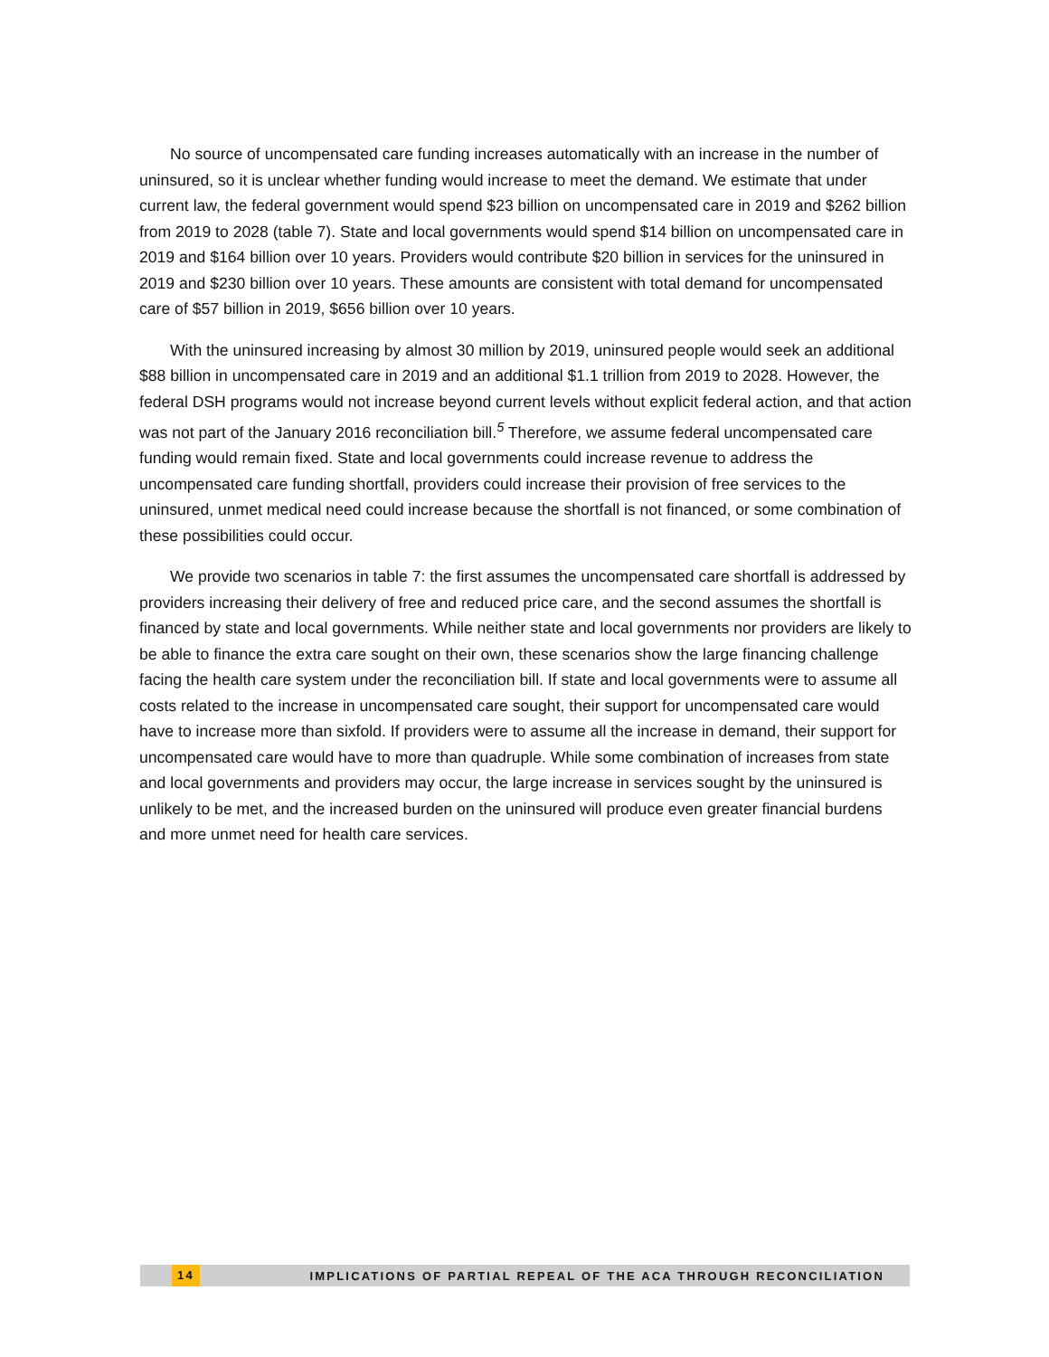No source of uncompensated care funding increases automatically with an increase in the number of uninsured, so it is unclear whether funding would increase to meet the demand. We estimate that under current law, the federal government would spend $23 billion on uncompensated care in 2019 and $262 billion from 2019 to 2028 (table 7). State and local governments would spend $14 billion on uncompensated care in 2019 and $164 billion over 10 years. Providers would contribute $20 billion in services for the uninsured in 2019 and $230 billion over 10 years. These amounts are consistent with total demand for uncompensated care of $57 billion in 2019, $656 billion over 10 years.
With the uninsured increasing by almost 30 million by 2019, uninsured people would seek an additional $88 billion in uncompensated care in 2019 and an additional $1.1 trillion from 2019 to 2028. However, the federal DSH programs would not increase beyond current levels without explicit federal action, and that action was not part of the January 2016 reconciliation bill.<sup>5</sup> Therefore, we assume federal uncompensated care funding would remain fixed. State and local governments could increase revenue to address the uncompensated care funding shortfall, providers could increase their provision of free services to the uninsured, unmet medical need could increase because the shortfall is not financed, or some combination of these possibilities could occur.
We provide two scenarios in table 7: the first assumes the uncompensated care shortfall is addressed by providers increasing their delivery of free and reduced price care, and the second assumes the shortfall is financed by state and local governments. While neither state and local governments nor providers are likely to be able to finance the extra care sought on their own, these scenarios show the large financing challenge facing the health care system under the reconciliation bill. If state and local governments were to assume all costs related to the increase in uncompensated care sought, their support for uncompensated care would have to increase more than sixfold. If providers were to assume all the increase in demand, their support for uncompensated care would have to more than quadruple. While some combination of increases from state and local governments and providers may occur, the large increase in services sought by the uninsured is unlikely to be met, and the increased burden on the uninsured will produce even greater financial burdens and more unmet need for health care services.
14 IMPLICATIONS OF PARTIAL REPEAL OF THE ACA THROUGH RECONCILIATION